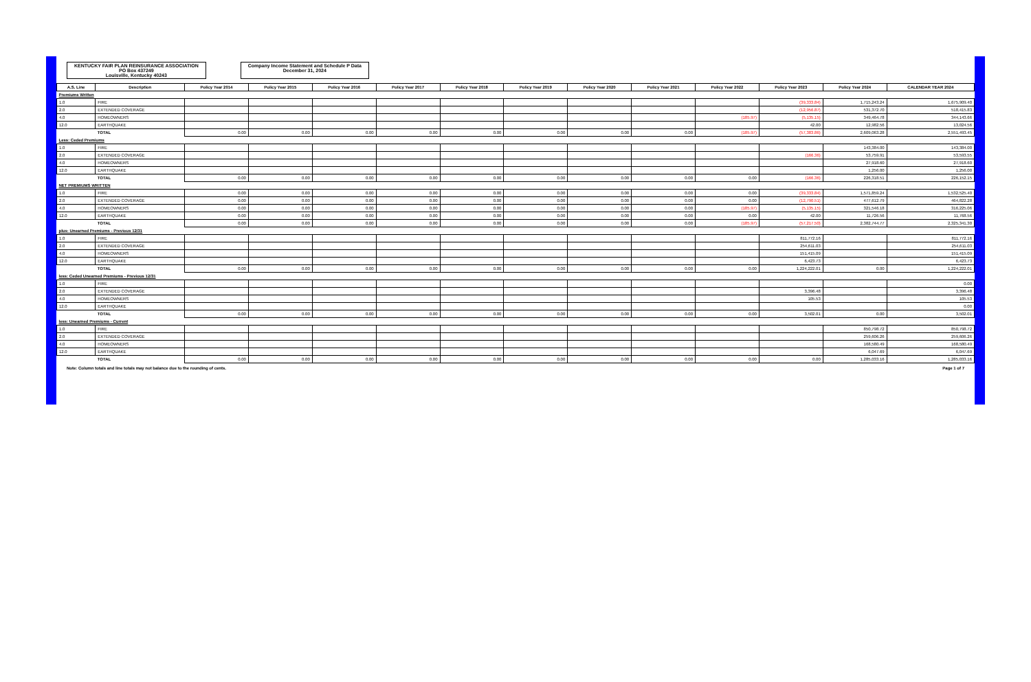KENTUCKY FAIR PLAN REINSURANCE ASSOCIATION
PO Box 437249
Louisville, Kentucky 40243
Company Income Statement and Schedule P Data
December 31, 2024
| A.S. Line | Description | Policy Year 2014 | Policy Year 2015 | Policy Year 2016 | Policy Year 2017 | Policy Year 2018 | Policy Year 2019 | Policy Year 2020 | Policy Year 2021 | Policy Year 2022 | Policy Year 2023 | Policy Year 2024 | CALENDAR YEAR 2024 |
| --- | --- | --- | --- | --- | --- | --- | --- | --- | --- | --- | --- | --- | --- |
| Premiums Written | | | | | | | | | | | | | |
| 1.0 | FIRE | | | | | | | | | | (39,333.84) | 1,715,243.24 | 1,675,909.40 |
| 2.0 | EXTENDED COVERAGE | | | | | | | | | | (12,956.87) | 531,372.70 | 518,415.83 |
| 4.0 | HOMEOWNERS | | | | | | | | | (185.97) | (5,135.15) | 349,464.78 | 344,143.66 |
| 12.0 | EARTHQUAKE | | | | | | | | | | 42.00 | 12,982.56 | 13,024.56 |
| | TOTAL | 0.00 | 0.00 | 0.00 | 0.00 | 0.00 | 0.00 | 0.00 | 0.00 | (185.97) | (57,383.86) | 2,609,063.28 | 2,551,493.45 |
| Less: Ceded Premiums | | | | | | | | | | | | | |
| 1.0 | FIRE | | | | | | | | | | | 143,384.00 | 143,384.00 |
| 2.0 | EXTENDED COVERAGE | | | | | | | | | | (166.36) | 53,759.91 | 53,593.55 |
| 4.0 | HOMEOWNERS | | | | | | | | | | | 27,918.60 | 27,918.60 |
| 12.0 | EARTHQUAKE | | | | | | | | | | | 1,256.00 | 1,256.00 |
| | TOTAL | 0.00 | 0.00 | 0.00 | 0.00 | 0.00 | 0.00 | 0.00 | 0.00 | 0.00 | (166.36) | 226,318.51 | 226,152.15 |
| NET PREMIUMS WRITTEN | | | | | | | | | | | | | |
| 1.0 | FIRE | 0.00 | 0.00 | 0.00 | 0.00 | 0.00 | 0.00 | 0.00 | 0.00 | 0.00 | (39,333.84) | 1,571,859.24 | 1,532,525.40 |
| 2.0 | EXTENDED COVERAGE | 0.00 | 0.00 | 0.00 | 0.00 | 0.00 | 0.00 | 0.00 | 0.00 | 0.00 | (12,790.51) | 477,612.79 | 464,822.28 |
| 4.0 | HOMEOWNERS | 0.00 | 0.00 | 0.00 | 0.00 | 0.00 | 0.00 | 0.00 | 0.00 | (185.97) | (5,135.15) | 321,546.18 | 316,225.06 |
| 12.0 | EARTHQUAKE | 0.00 | 0.00 | 0.00 | 0.00 | 0.00 | 0.00 | 0.00 | 0.00 | 0.00 | 42.00 | 11,726.56 | 11,768.56 |
| | TOTAL | 0.00 | 0.00 | 0.00 | 0.00 | 0.00 | 0.00 | 0.00 | 0.00 | (185.97) | (57,217.50) | 2,382,744.77 | 2,325,341.30 |
| plus: Unearned Premiums - Previous 12/31 | | | | | | | | | | | | | |
| 1.0 | FIRE | | | | | | | | | | 811,772.16 | | 811,772.16 |
| 2.0 | EXTENDED COVERAGE | | | | | | | | | | 254,611.03 | | 254,611.03 |
| 4.0 | HOMEOWNERS | | | | | | | | | | 151,415.09 | | 151,415.09 |
| 12.0 | EARTHQUAKE | | | | | | | | | | 6,423.73 | | 6,423.73 |
| | TOTAL | 0.00 | 0.00 | 0.00 | 0.00 | 0.00 | 0.00 | 0.00 | 0.00 | 0.00 | 1,224,222.01 | 0.00 | 1,224,222.01 |
| less: Ceded Unearned Premiums - Previous 12/31 | | | | | | | | | | | | | |
| 1.0 | FIRE | | | | | | | | | | | | 0.00 |
| 2.0 | EXTENDED COVERAGE | | | | | | | | | | 3,396.48 | | 3,396.48 |
| 4.0 | HOMEOWNERS | | | | | | | | | | 105.53 | | 105.53 |
| 12.0 | EARTHQUAKE | | | | | | | | | | | | 0.00 |
| | TOTAL | 0.00 | 0.00 | 0.00 | 0.00 | 0.00 | 0.00 | 0.00 | 0.00 | 0.00 | 3,502.01 | 0.00 | 3,502.01 |
| less: Unearned Premiums - Current | | | | | | | | | | | | | |
| 1.0 | FIRE | | | | | | | | | | | 850,798.72 | 850,798.72 |
| 2.0 | EXTENDED COVERAGE | | | | | | | | | | | 259,606.26 | 259,606.26 |
| 4.0 | HOMEOWNERS | | | | | | | | | | | 168,580.49 | 168,580.49 |
| 12.0 | EARTHQUAKE | | | | | | | | | | | 6,047.69 | 6,047.69 |
| | TOTAL | 0.00 | 0.00 | 0.00 | 0.00 | 0.00 | 0.00 | 0.00 | 0.00 | 0.00 | 0.00 | 1,285,033.16 | 1,285,033.16 |
Note: Column totals and line totals may not balance due to the rounding of cents. Page 1 of 7